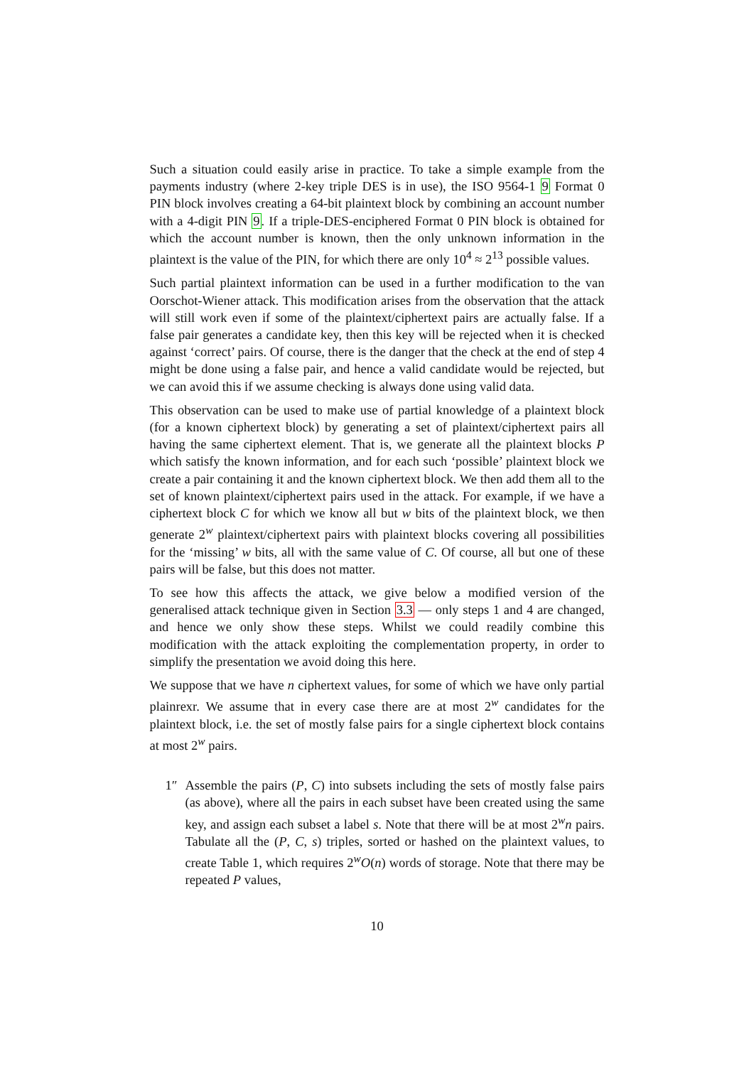Such a situation could easily arise in practice. To take a simple example from the payments industry (where 2-key triple DES is in use), the ISO 9564-1 9 Format 0 PIN block involves creating a 64-bit plaintext block by combining an account number with a 4-digit PIN 9. If a triple-DES-enciphered Format 0 PIN block is obtained for which the account number is known, then the only unknown information in the plaintext is the value of the PIN, for which there are only 10<sup>4</sup> ≈ 2<sup>13</sup> possible values.
Such partial plaintext information can be used in a further modification to the van Oorschot-Wiener attack. This modification arises from the observation that the attack will still work even if some of the plaintext/ciphertext pairs are actually false. If a false pair generates a candidate key, then this key will be rejected when it is checked against ‘correct’ pairs. Of course, there is the danger that the check at the end of step 4 might be done using a false pair, and hence a valid candidate would be rejected, but we can avoid this if we assume checking is always done using valid data.
This observation can be used to make use of partial knowledge of a plaintext block (for a known ciphertext block) by generating a set of plaintext/ciphertext pairs all having the same ciphertext element. That is, we generate all the plaintext blocks P which satisfy the known information, and for each such ‘possible’ plaintext block we create a pair containing it and the known ciphertext block. We then add them all to the set of known plaintext/ciphertext pairs used in the attack. For example, if we have a ciphertext block C for which we know all but w bits of the plaintext block, we then generate 2<sup>w</sup> plaintext/ciphertext pairs with plaintext blocks covering all possibilities for the ‘missing’ w bits, all with the same value of C. Of course, all but one of these pairs will be false, but this does not matter.
To see how this affects the attack, we give below a modified version of the generalised attack technique given in Section 3.3 — only steps 1 and 4 are changed, and hence we only show these steps. Whilst we could readily combine this modification with the attack exploiting the complementation property, in order to simplify the presentation we avoid doing this here.
We suppose that we have n ciphertext values, for some of which we have only partial plainrexr. We assume that in every case there are at most 2<sup>w</sup> candidates for the plaintext block, i.e. the set of mostly false pairs for a single ciphertext block contains at most 2<sup>w</sup> pairs.
1″ Assemble the pairs (P, C) into subsets including the sets of mostly false pairs (as above), where all the pairs in each subset have been created using the same key, and assign each subset a label s. Note that there will be at most 2<sup>w</sup>n pairs. Tabulate all the (P, C, s) triples, sorted or hashed on the plaintext values, to create Table 1, which requires 2<sup>w</sup>O(n) words of storage. Note that there may be repeated P values,
10